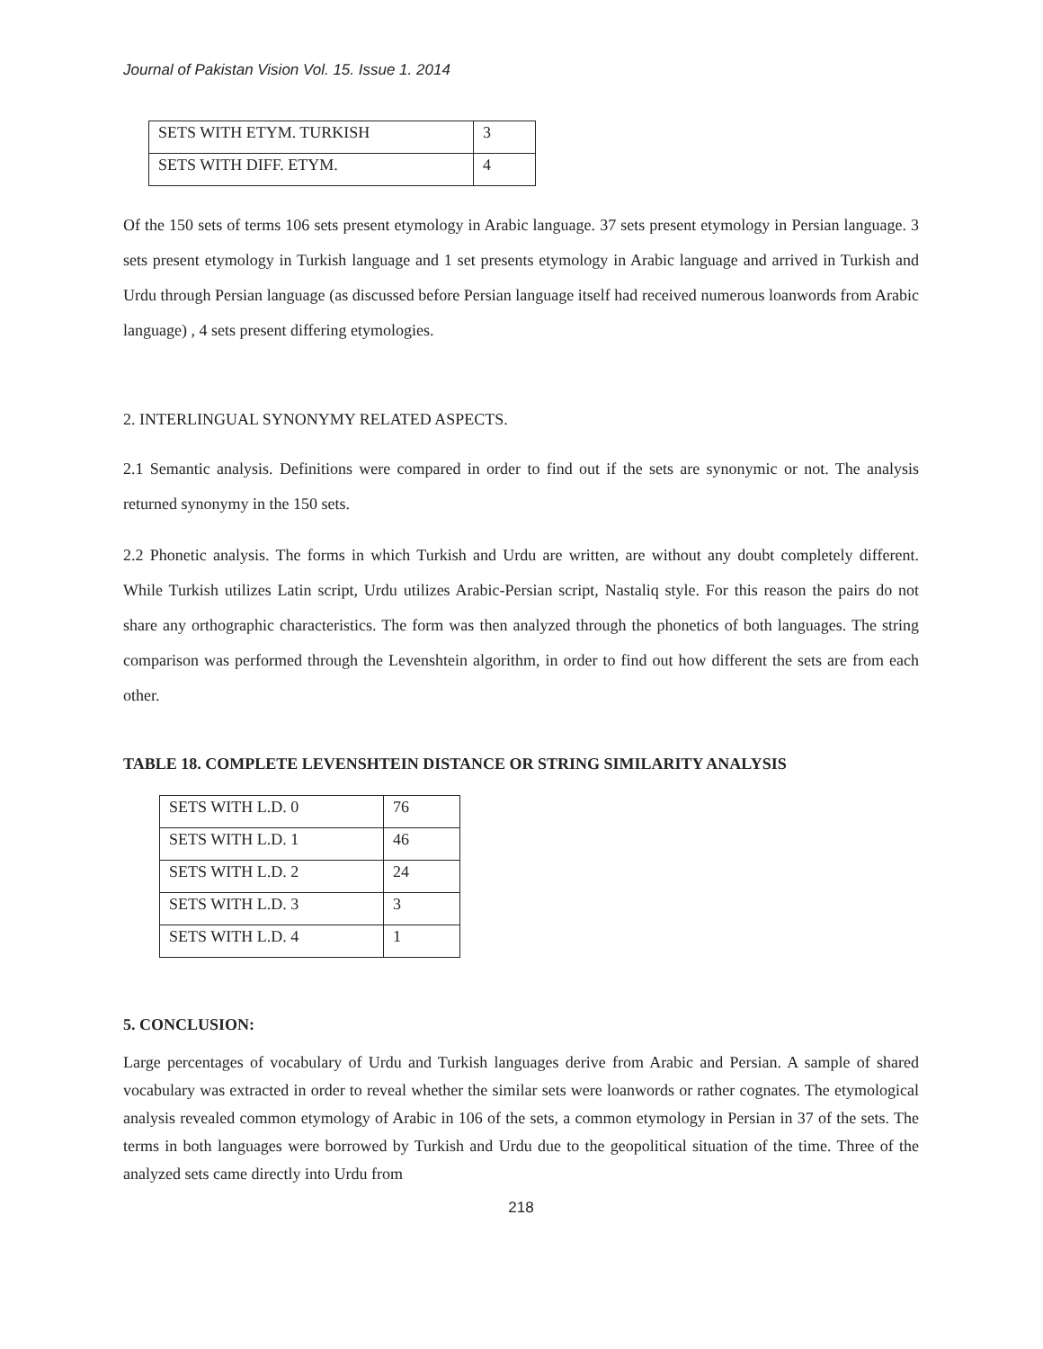Journal of Pakistan Vision Vol. 15. Issue 1. 2014
| SETS WITH ETYM. TURKISH | 3 |
| SETS WITH DIFF. ETYM. | 4 |
Of the 150 sets of terms 106 sets present etymology in Arabic language. 37 sets present etymology in Persian language. 3 sets present etymology in Turkish language and 1 set presents etymology in Arabic language and arrived in Turkish and Urdu through Persian language (as discussed before Persian language itself had received numerous loanwords from Arabic language) , 4 sets present differing etymologies.
2. INTERLINGUAL SYNONYMY RELATED ASPECTS.
2.1 Semantic analysis. Definitions were compared in order to find out if the sets are synonymic or not. The analysis returned synonymy in the 150 sets.
2.2 Phonetic analysis. The forms in which Turkish and Urdu are written, are without any doubt completely different. While Turkish utilizes Latin script, Urdu utilizes Arabic-Persian script, Nastaliq style. For this reason the pairs do not share any orthographic characteristics. The form was then analyzed through the phonetics of both languages. The string comparison was performed through the Levenshtein algorithm, in order to find out how different the sets are from each other.
TABLE 18. COMPLETE LEVENSHTEIN DISTANCE OR STRING SIMILARITY ANALYSIS
| SETS WITH L.D. 0 | 76 |
| SETS WITH L.D. 1 | 46 |
| SETS WITH L.D. 2 | 24 |
| SETS WITH L.D. 3 | 3 |
| SETS WITH L.D. 4 | 1 |
5. CONCLUSION:
Large percentages of vocabulary of Urdu and Turkish languages derive from Arabic and Persian. A sample of shared vocabulary was extracted in order to reveal whether the similar sets were loanwords or rather cognates. The etymological analysis revealed common etymology of Arabic in 106 of the sets, a common etymology in Persian in 37 of the sets. The terms in both languages were borrowed by Turkish and Urdu due to the geopolitical situation of the time. Three of the analyzed sets came directly into Urdu from
218